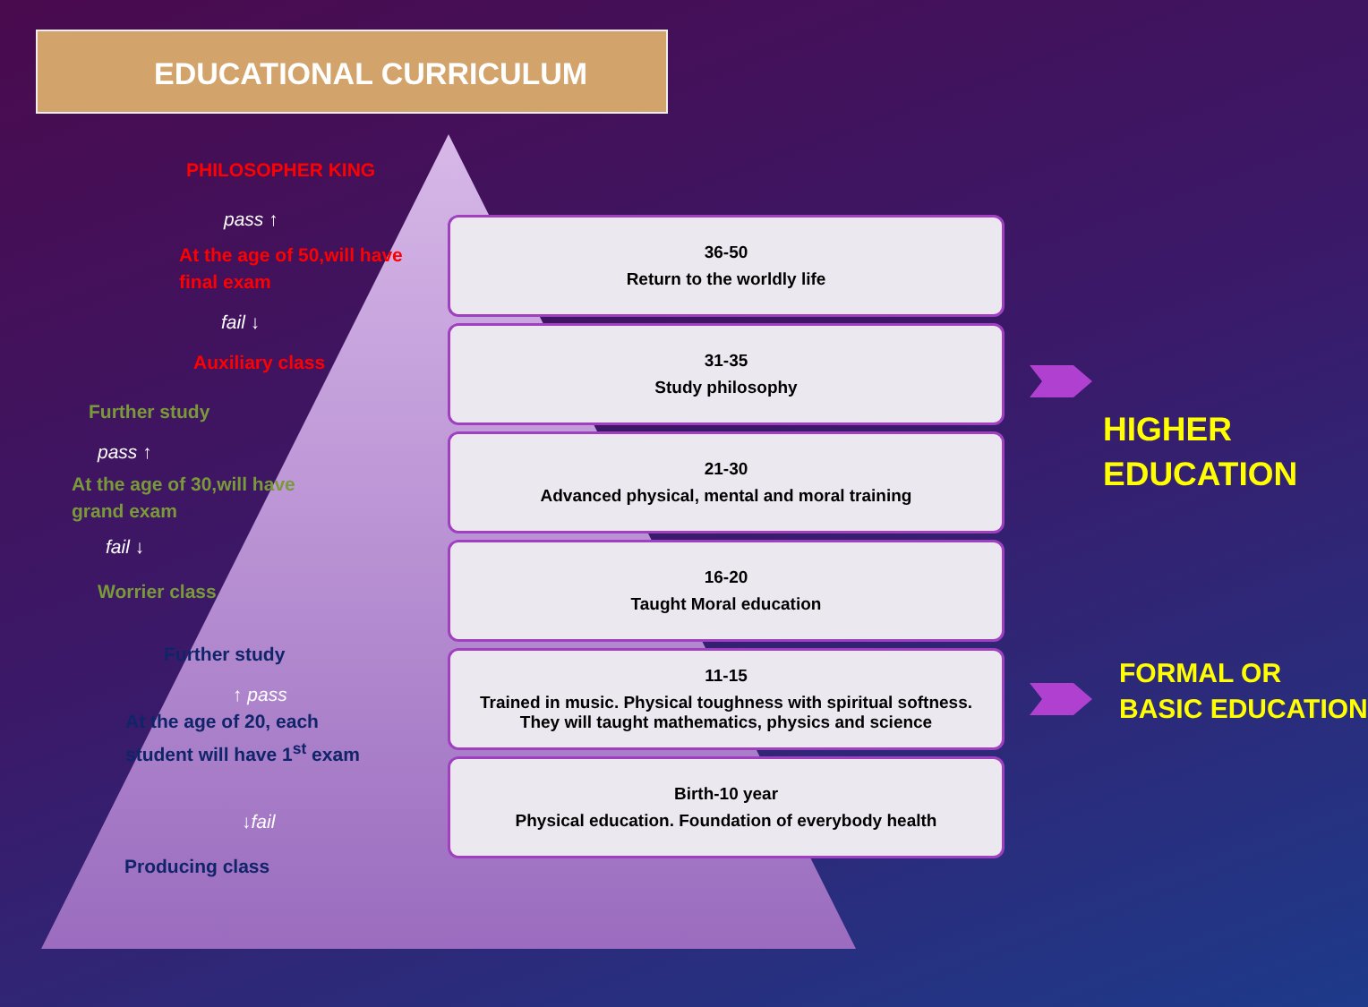EDUCATIONAL CURRICULUM
PHILOSOPHER KING
pass ↑
At the age of 50,will have
final exam
fail ↓
Auxiliary class
Further study
pass ↑
At the age of 30,will have
grand exam
fail ↓
Worrier class
Further study
↑ pass
At the age of 20, each
student will have 1<sup>st</sup> exam
↓fail
Producing class
36-50
Return to the worldly life
31-35
Study philosophy
21-30
Advanced physical, mental and moral training
16-20
Taught Moral education
11-15
Trained in music. Physical toughness with spiritual softness. They will taught mathematics, physics and science
Birth-10 year
Physical education. Foundation of everybody health
HIGHER
EDUCATION
FORMAL OR
BASIC EDUCATION